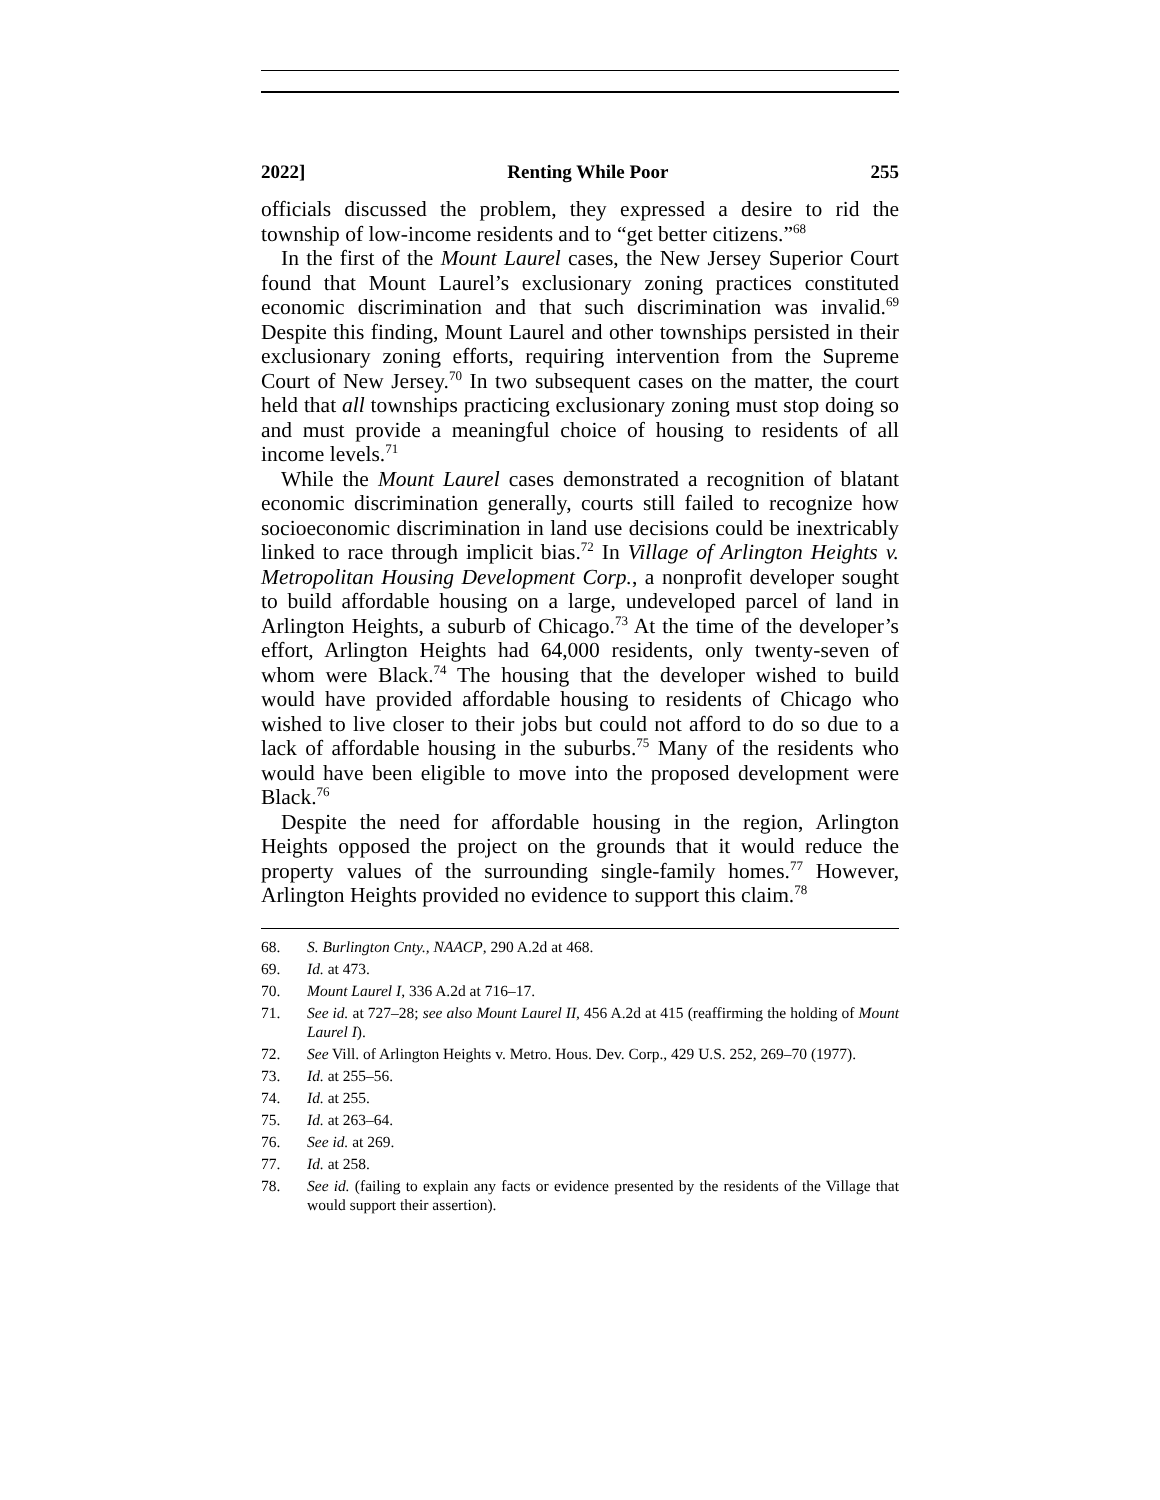2022] Renting While Poor 255
officials discussed the problem, they expressed a desire to rid the township of low-income residents and to “get better citizens.”<sup>68</sup>
In the first of the Mount Laurel cases, the New Jersey Superior Court found that Mount Laurel’s exclusionary zoning practices constituted economic discrimination and that such discrimination was invalid.<sup>69</sup> Despite this finding, Mount Laurel and other townships persisted in their exclusionary zoning efforts, requiring intervention from the Supreme Court of New Jersey.<sup>70</sup> In two subsequent cases on the matter, the court held that all townships practicing exclusionary zoning must stop doing so and must provide a meaningful choice of housing to residents of all income levels.<sup>71</sup>
While the Mount Laurel cases demonstrated a recognition of blatant economic discrimination generally, courts still failed to recognize how socioeconomic discrimination in land use decisions could be inextricably linked to race through implicit bias.<sup>72</sup> In Village of Arlington Heights v. Metropolitan Housing Development Corp., a nonprofit developer sought to build affordable housing on a large, undeveloped parcel of land in Arlington Heights, a suburb of Chicago.<sup>73</sup> At the time of the developer’s effort, Arlington Heights had 64,000 residents, only twenty-seven of whom were Black.<sup>74</sup> The housing that the developer wished to build would have provided affordable housing to residents of Chicago who wished to live closer to their jobs but could not afford to do so due to a lack of affordable housing in the suburbs.<sup>75</sup> Many of the residents who would have been eligible to move into the proposed development were Black.<sup>76</sup>
Despite the need for affordable housing in the region, Arlington Heights opposed the project on the grounds that it would reduce the property values of the surrounding single-family homes.<sup>77</sup> However, Arlington Heights provided no evidence to support this claim.<sup>78</sup>
68. S. Burlington Cnty., NAACP, 290 A.2d at 468.
69. Id. at 473.
70. Mount Laurel I, 336 A.2d at 716–17.
71. See id. at 727–28; see also Mount Laurel II, 456 A.2d at 415 (reaffirming the holding of Mount Laurel I).
72. See Vill. of Arlington Heights v. Metro. Hous. Dev. Corp., 429 U.S. 252, 269–70 (1977).
73. Id. at 255–56.
74. Id. at 255.
75. Id. at 263–64.
76. See id. at 269.
77. Id. at 258.
78. See id. (failing to explain any facts or evidence presented by the residents of the Village that would support their assertion).